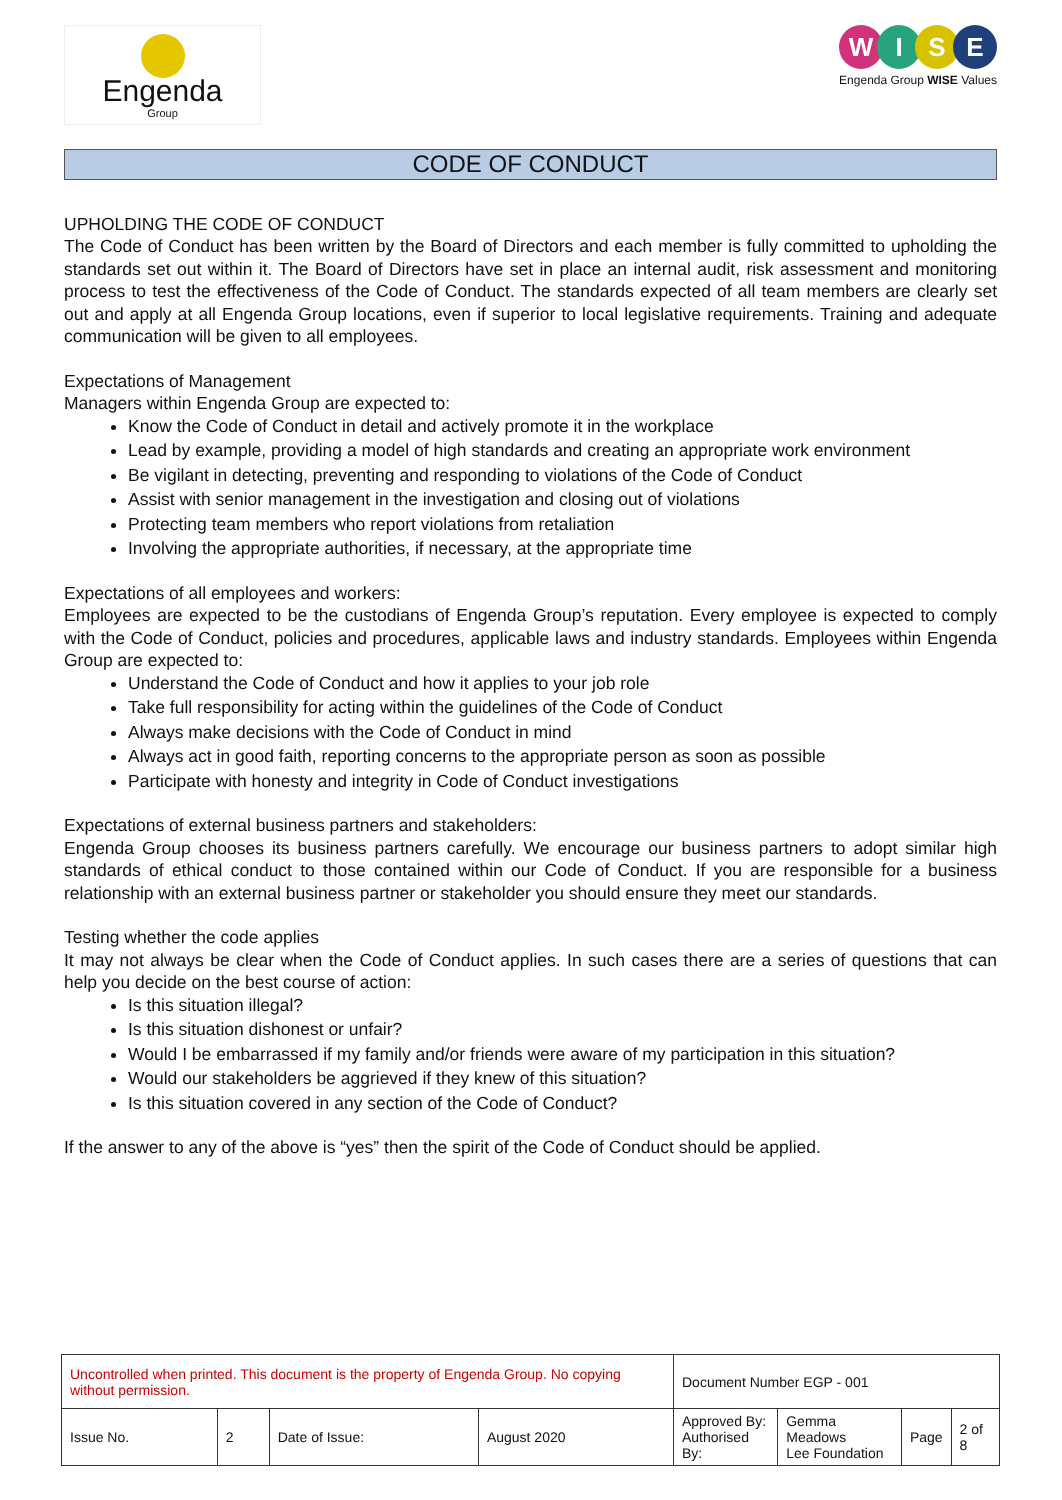Engenda
Group
WISE
Engenda Group WISE Values
CODE OF CONDUCT
UPHOLDING THE CODE OF CONDUCT
The Code of Conduct has been written by the Board of Directors and each member is fully committed to upholding the standards set out within it. The Board of Directors have set in place an internal audit, risk assessment and monitoring process to test the effectiveness of the Code of Conduct. The standards expected of all team members are clearly set out and apply at all Engenda Group locations, even if superior to local legislative requirements. Training and adequate communication will be given to all employees.
Expectations of Management
Managers within Engenda Group are expected to:
Know the Code of Conduct in detail and actively promote it in the workplace
Lead by example, providing a model of high standards and creating an appropriate work environment
Be vigilant in detecting, preventing and responding to violations of the Code of Conduct
Assist with senior management in the investigation and closing out of violations
Protecting team members who report violations from retaliation
Involving the appropriate authorities, if necessary, at the appropriate time
Expectations of all employees and workers:
Employees are expected to be the custodians of Engenda Group’s reputation. Every employee is expected to comply with the Code of Conduct, policies and procedures, applicable laws and industry standards. Employees within Engenda Group are expected to:
Understand the Code of Conduct and how it applies to your job role
Take full responsibility for acting within the guidelines of the Code of Conduct
Always make decisions with the Code of Conduct in mind
Always act in good faith, reporting concerns to the appropriate person as soon as possible
Participate with honesty and integrity in Code of Conduct investigations
Expectations of external business partners and stakeholders:
Engenda Group chooses its business partners carefully. We encourage our business partners to adopt similar high standards of ethical conduct to those contained within our Code of Conduct. If you are responsible for a business relationship with an external business partner or stakeholder you should ensure they meet our standards.
Testing whether the code applies
It may not always be clear when the Code of Conduct applies. In such cases there are a series of questions that can help you decide on the best course of action:
Is this situation illegal?
Is this situation dishonest or unfair?
Would I be embarrassed if my family and/or friends were aware of my participation in this situation?
Would our stakeholders be aggrieved if they knew of this situation?
Is this situation covered in any section of the Code of Conduct?
If the answer to any of the above is “yes” then the spirit of the Code of Conduct should be applied.
| Uncontrolled when printed. This document is the property of Engenda Group. No copying without permission. | | | | Document Number EGP - 001 | | | |
| Issue No. | 2 | Date of Issue: | August 2020 | Approved By: Authorised By: | Gemma Meadows Lee Foundation | Page | 2 of 8 |